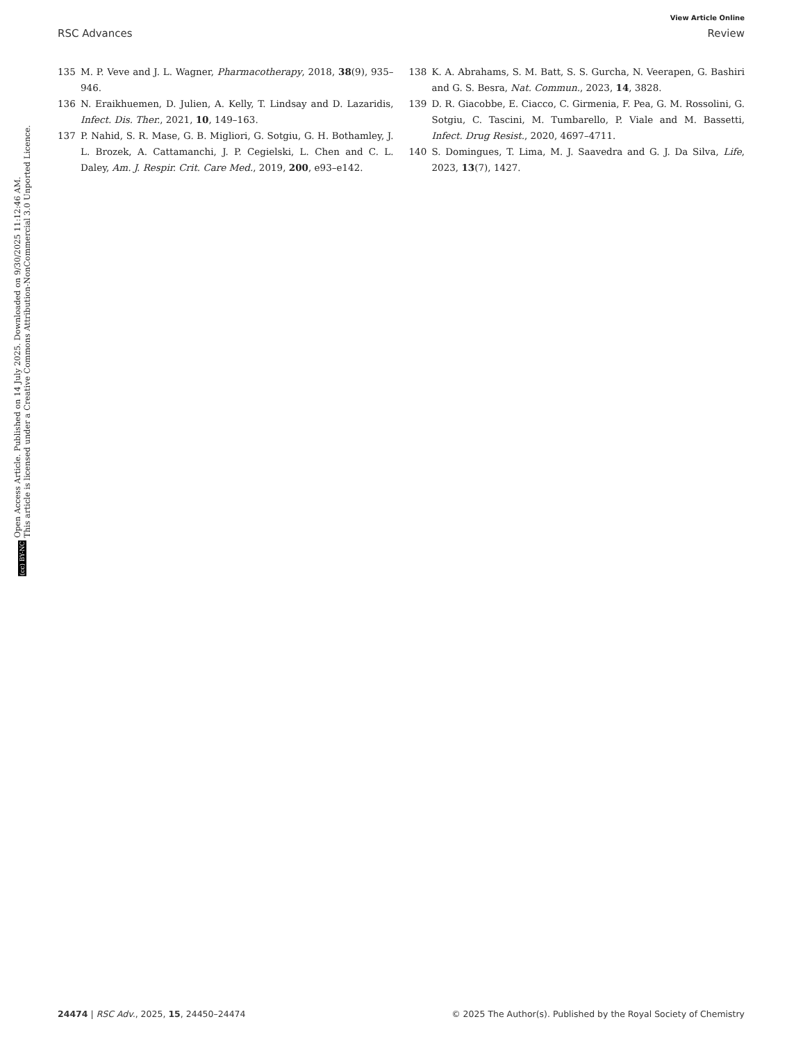View Article Online
RSC Advances Review
Open Access Article. Published on 14 July 2025. Downloaded on 9/30/2025 11:12:46 AM.
This article is licensed under a Creative Commons Attribution-NonCommercial 3.0 Unported Licence.
(cc) BY-NC
135 M. P. Veve and J. L. Wagner, Pharmacotherapy, 2018, 38(9), 935–946.
136 N. Eraikhuemen, D. Julien, A. Kelly, T. Lindsay and D. Lazaridis, Infect. Dis. Ther., 2021, 10, 149–163.
137 P. Nahid, S. R. Mase, G. B. Migliori, G. Sotgiu, G. H. Bothamley, J. L. Brozek, A. Cattamanchi, J. P. Cegielski, L. Chen and C. L. Daley, Am. J. Respir. Crit. Care Med., 2019, 200, e93–e142.
138 K. A. Abrahams, S. M. Batt, S. S. Gurcha, N. Veerapen, G. Bashiri and G. S. Besra, Nat. Commun., 2023, 14, 3828.
139 D. R. Giacobbe, E. Ciacco, C. Girmenia, F. Pea, G. M. Rossolini, G. Sotgiu, C. Tascini, M. Tumbarello, P. Viale and M. Bassetti, Infect. Drug Resist., 2020, 4697–4711.
140 S. Domingues, T. Lima, M. J. Saavedra and G. J. Da Silva, Life, 2023, 13(7), 1427.
24474 | RSC Adv., 2025, 15, 24450–24474 © 2025 The Author(s). Published by the Royal Society of Chemistry